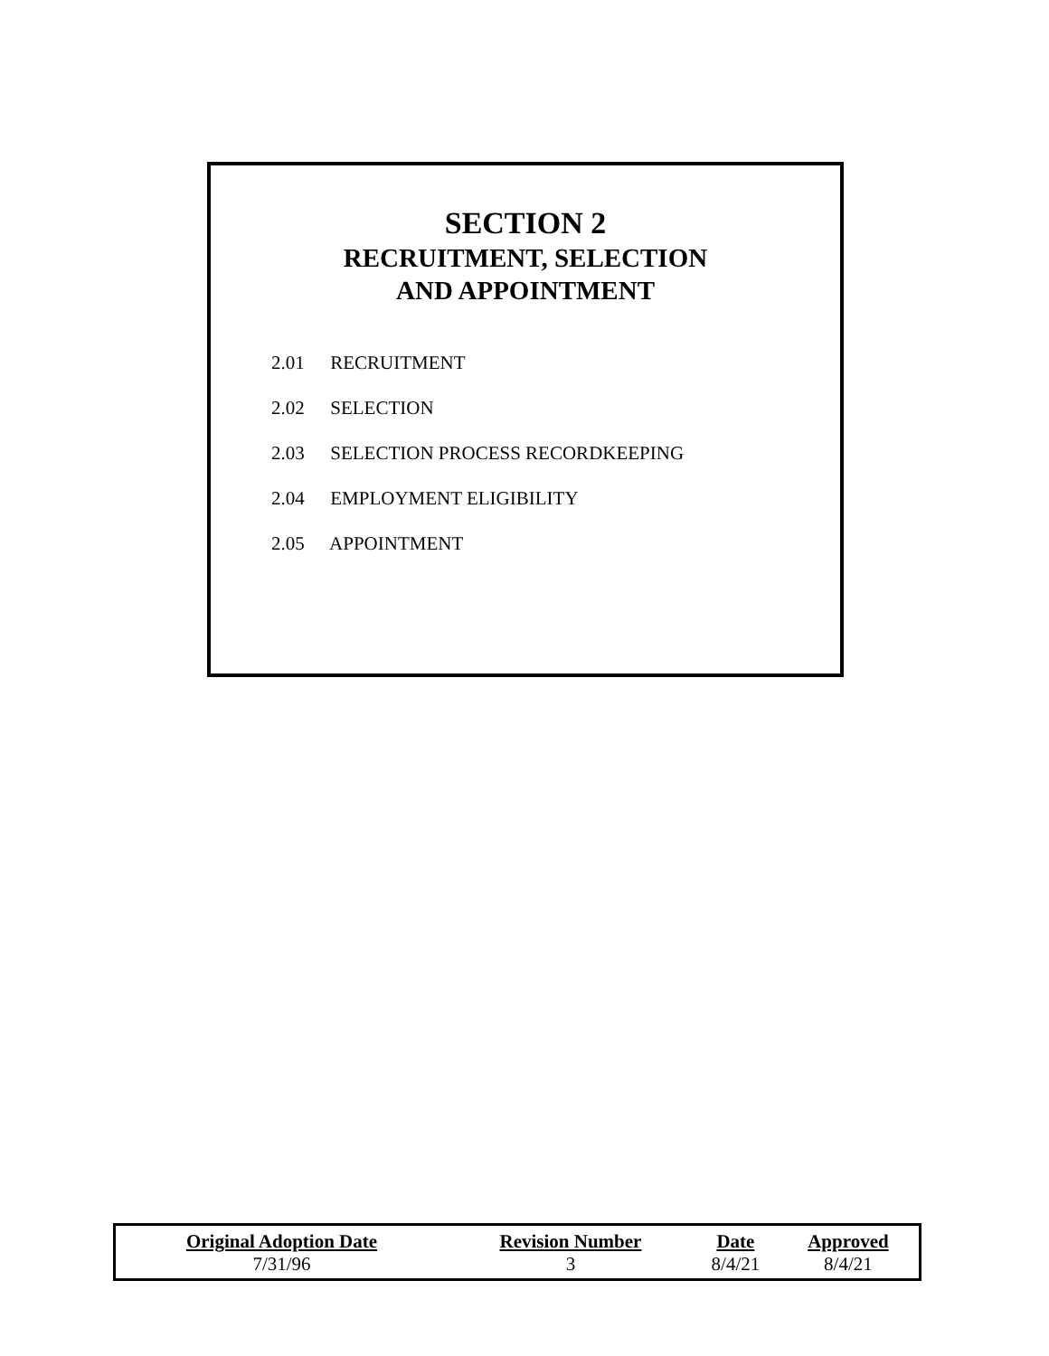SECTION 2
RECRUITMENT, SELECTION
AND APPOINTMENT
2.01 RECRUITMENT
2.02 SELECTION
2.03 SELECTION PROCESS RECORDKEEPING
2.04 EMPLOYMENT ELIGIBILITY
2.05 APPOINTMENT
| Original Adoption Date | Revision Number | Date | Approved |
| --- | --- | --- | --- |
| 7/31/96 | 3 | 8/4/21 | 8/4/21 |